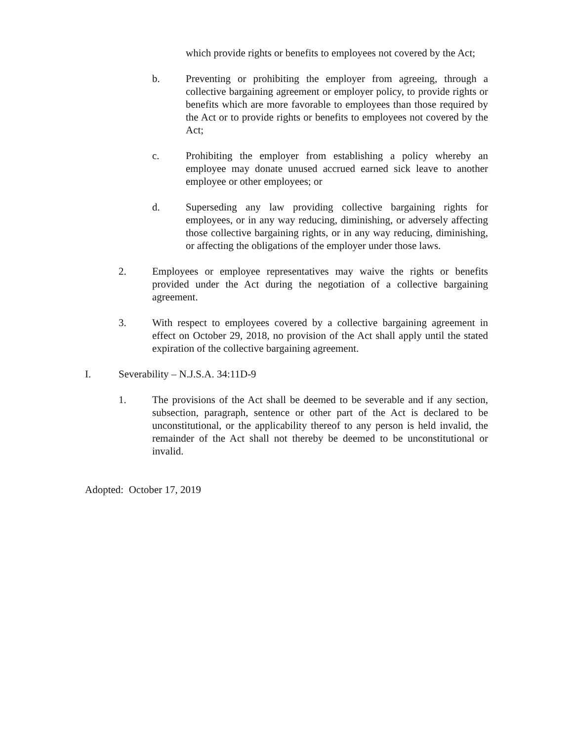which provide rights or benefits to employees not covered by the Act;
b. Preventing or prohibiting the employer from agreeing, through a collective bargaining agreement or employer policy, to provide rights or benefits which are more favorable to employees than those required by the Act or to provide rights or benefits to employees not covered by the Act;
c. Prohibiting the employer from establishing a policy whereby an employee may donate unused accrued earned sick leave to another employee or other employees; or
d. Superseding any law providing collective bargaining rights for employees, or in any way reducing, diminishing, or adversely affecting those collective bargaining rights, or in any way reducing, diminishing, or affecting the obligations of the employer under those laws.
2. Employees or employee representatives may waive the rights or benefits provided under the Act during the negotiation of a collective bargaining agreement.
3. With respect to employees covered by a collective bargaining agreement in effect on October 29, 2018, no provision of the Act shall apply until the stated expiration of the collective bargaining agreement.
I. Severability – N.J.S.A. 34:11D-9
1. The provisions of the Act shall be deemed to be severable and if any section, subsection, paragraph, sentence or other part of the Act is declared to be unconstitutional, or the applicability thereof to any person is held invalid, the remainder of the Act shall not thereby be deemed to be unconstitutional or invalid.
Adopted: October 17, 2019